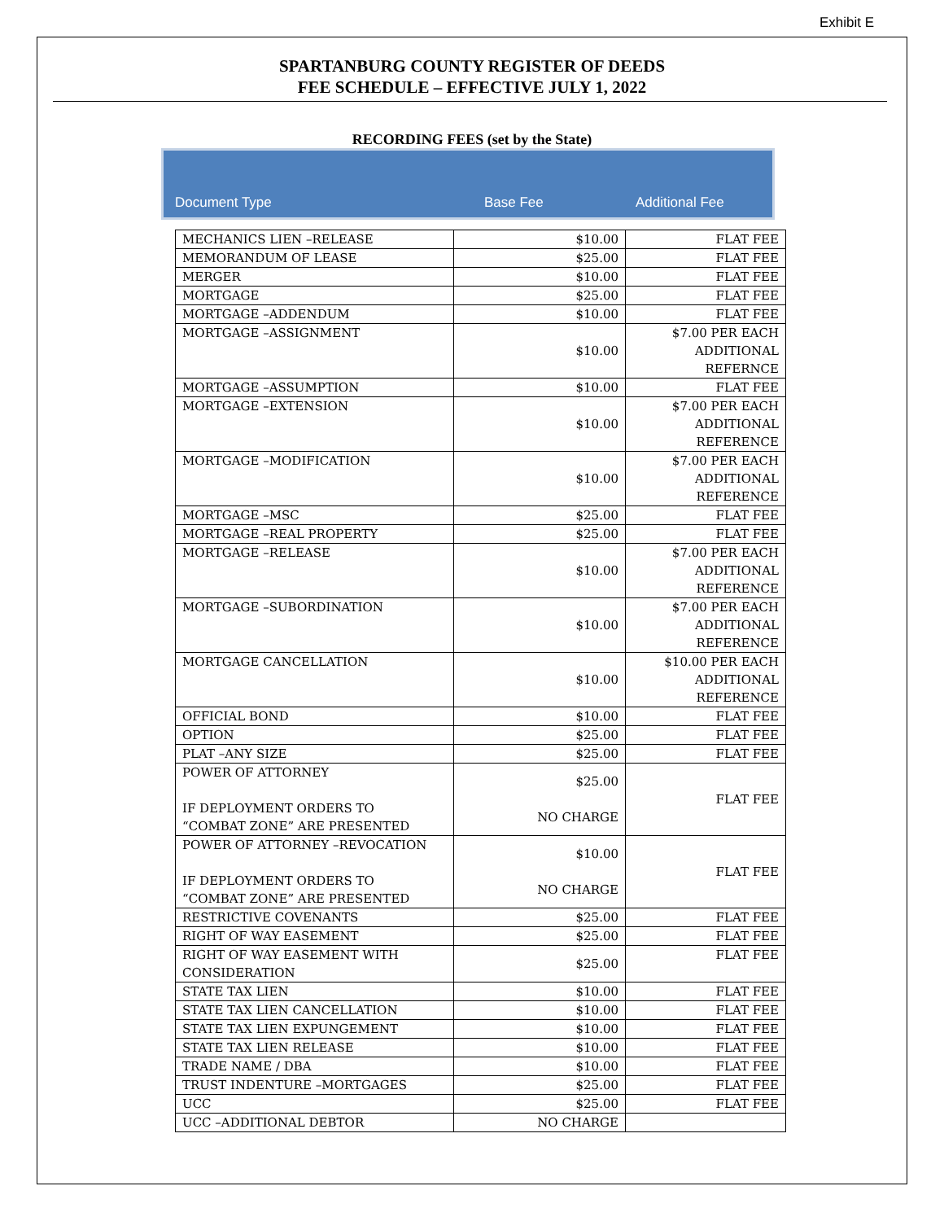Exhibit E
SPARTANBURG COUNTY REGISTER OF DEEDS
FEE SCHEDULE – EFFECTIVE JULY 1, 2022
RECORDING FEES (set by the State)
Document Type Base Fee Additional Fee
| MECHANICS LIEN –RELEASE | $10.00 | FLAT FEE |
| MEMORANDUM OF LEASE | $25.00 | FLAT FEE |
| MERGER | $10.00 | FLAT FEE |
| MORTGAGE | $25.00 | FLAT FEE |
| MORTGAGE –ADDENDUM | $10.00 | FLAT FEE |
| MORTGAGE –ASSIGNMENT | $10.00 | $7.00 PER EACH ADDITIONAL REFERNCE |
| MORTGAGE –ASSUMPTION | $10.00 | FLAT FEE |
| MORTGAGE –EXTENSION | $10.00 | $7.00 PER EACH ADDITIONAL REFERENCE |
| MORTGAGE –MODIFICATION | $10.00 | $7.00 PER EACH ADDITIONAL REFERENCE |
| MORTGAGE –MSC | $25.00 | FLAT FEE |
| MORTGAGE –REAL PROPERTY | $25.00 | FLAT FEE |
| MORTGAGE –RELEASE | $10.00 | $7.00 PER EACH ADDITIONAL REFERENCE |
| MORTGAGE –SUBORDINATION | $10.00 | $7.00 PER EACH ADDITIONAL REFERENCE |
| MORTGAGE CANCELLATION | $10.00 | $10.00 PER EACH ADDITIONAL REFERENCE |
| OFFICIAL BOND | $10.00 | FLAT FEE |
| OPTION | $25.00 | FLAT FEE |
| PLAT –ANY SIZE | $25.00 | FLAT FEE |
| POWER OF ATTORNEY IF DEPLOYMENT ORDERS TO “COMBAT ZONE” ARE PRESENTED | $25.00 NO CHARGE | FLAT FEE |
| POWER OF ATTORNEY –REVOCATION IF DEPLOYMENT ORDERS TO “COMBAT ZONE” ARE PRESENTED | $10.00 NO CHARGE | FLAT FEE |
| RESTRICTIVE COVENANTS | $25.00 | FLAT FEE |
| RIGHT OF WAY EASEMENT | $25.00 | FLAT FEE |
| RIGHT OF WAY EASEMENT WITH CONSIDERATION | $25.00 | FLAT FEE |
| STATE TAX LIEN | $10.00 | FLAT FEE |
| STATE TAX LIEN CANCELLATION | $10.00 | FLAT FEE |
| STATE TAX LIEN EXPUNGEMENT | $10.00 | FLAT FEE |
| STATE TAX LIEN RELEASE | $10.00 | FLAT FEE |
| TRADE NAME / DBA | $10.00 | FLAT FEE |
| TRUST INDENTURE –MORTGAGES | $25.00 | FLAT FEE |
| UCC | $25.00 | FLAT FEE |
| UCC –ADDITIONAL DEBTOR | NO CHARGE | |